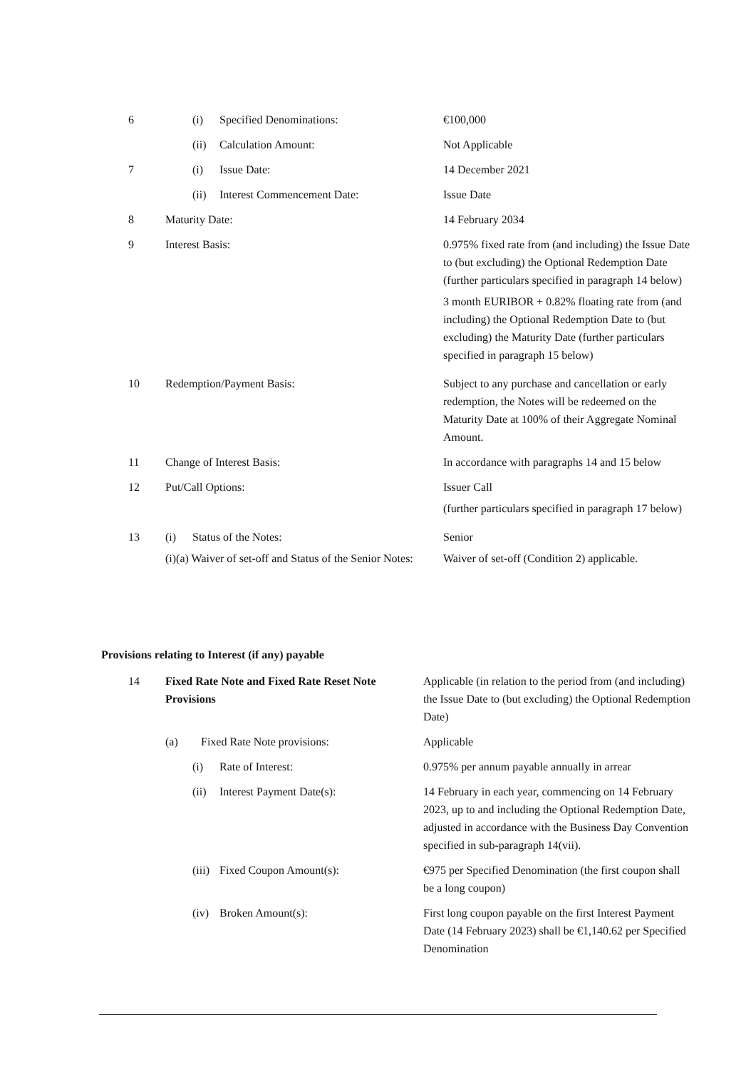| 6 | (i) Specified Denominations: | €100,000 |
| | (ii) Calculation Amount: | Not Applicable |
| 7 | (i) Issue Date: | 14 December 2021 |
| | (ii) Interest Commencement Date: | Issue Date |
| 8 | Maturity Date: | 14 February 2034 |
| 9 | Interest Basis: | 0.975% fixed rate from (and including) the Issue Date to (but excluding) the Optional Redemption Date (further particulars specified in paragraph 14 below) 3 month EURIBOR + 0.82% floating rate from (and including) the Optional Redemption Date to (but excluding) the Maturity Date (further particulars specified in paragraph 15 below) |
| 10 | Redemption/Payment Basis: | Subject to any purchase and cancellation or early redemption, the Notes will be redeemed on the Maturity Date at 100% of their Aggregate Nominal Amount. |
| 11 | Change of Interest Basis: | In accordance with paragraphs 14 and 15 below |
| 12 | Put/Call Options: | Issuer Call (further particulars specified in paragraph 17 below) |
| 13 | (i) Status of the Notes: (i)(a) Waiver of set-off and Status of the Senior Notes: | Senior Waiver of set-off (Condition 2) applicable. |
Provisions relating to Interest (if any) payable
| 14 | Fixed Rate Note and Fixed Rate Reset Note Provisions | Applicable (in relation to the period from (and including) the Issue Date to (but excluding) the Optional Redemption Date) |
| | (a) Fixed Rate Note provisions: | Applicable |
| | (i) Rate of Interest: | 0.975% per annum payable annually in arrear |
| | (ii) Interest Payment Date(s): | 14 February in each year, commencing on 14 February 2023, up to and including the Optional Redemption Date, adjusted in accordance with the Business Day Convention specified in sub-paragraph 14(vii). |
| | (iii) Fixed Coupon Amount(s): | €975 per Specified Denomination (the first coupon shall be a long coupon) |
| | (iv) Broken Amount(s): | First long coupon payable on the first Interest Payment Date (14 February 2023) shall be €1,140.62 per Specified Denomination |